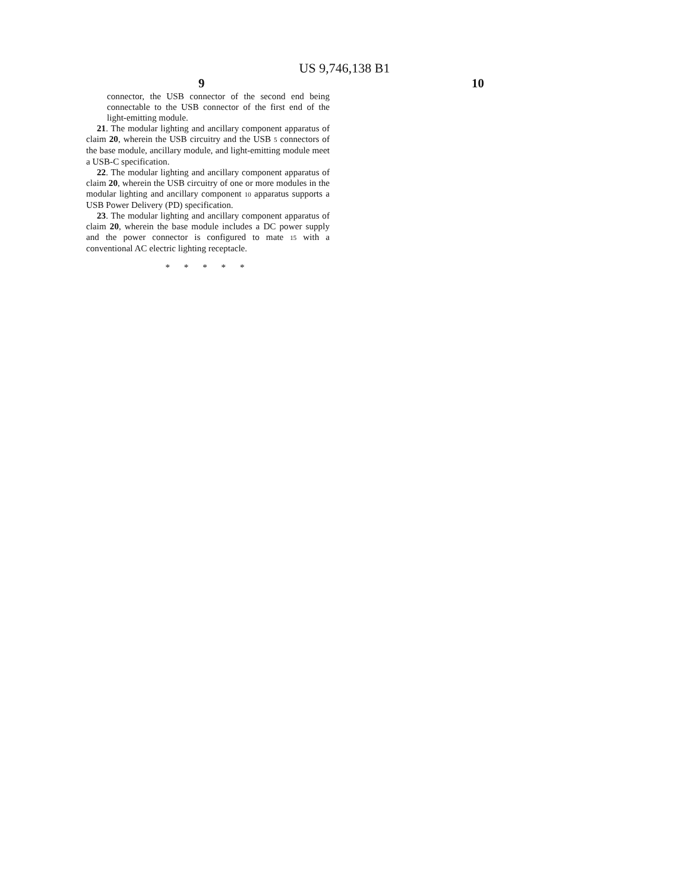US 9,746,138 B1
9 10
connector, the USB connector of the second end being connectable to the USB connector of the first end of the light-emitting module.
21. The modular lighting and ancillary component apparatus of claim 20, wherein the USB circuitry and the USB 5 connectors of the base module, ancillary module, and light-emitting module meet a USB-C specification.
22. The modular lighting and ancillary component apparatus of claim 20, wherein the USB circuitry of one or more modules in the modular lighting and ancillary component 10 apparatus supports a USB Power Delivery (PD) specification.
23. The modular lighting and ancillary component apparatus of claim 20, wherein the base module includes a DC power supply and the power connector is configured to mate 15 with a conventional AC electric lighting receptacle.
* * * * *